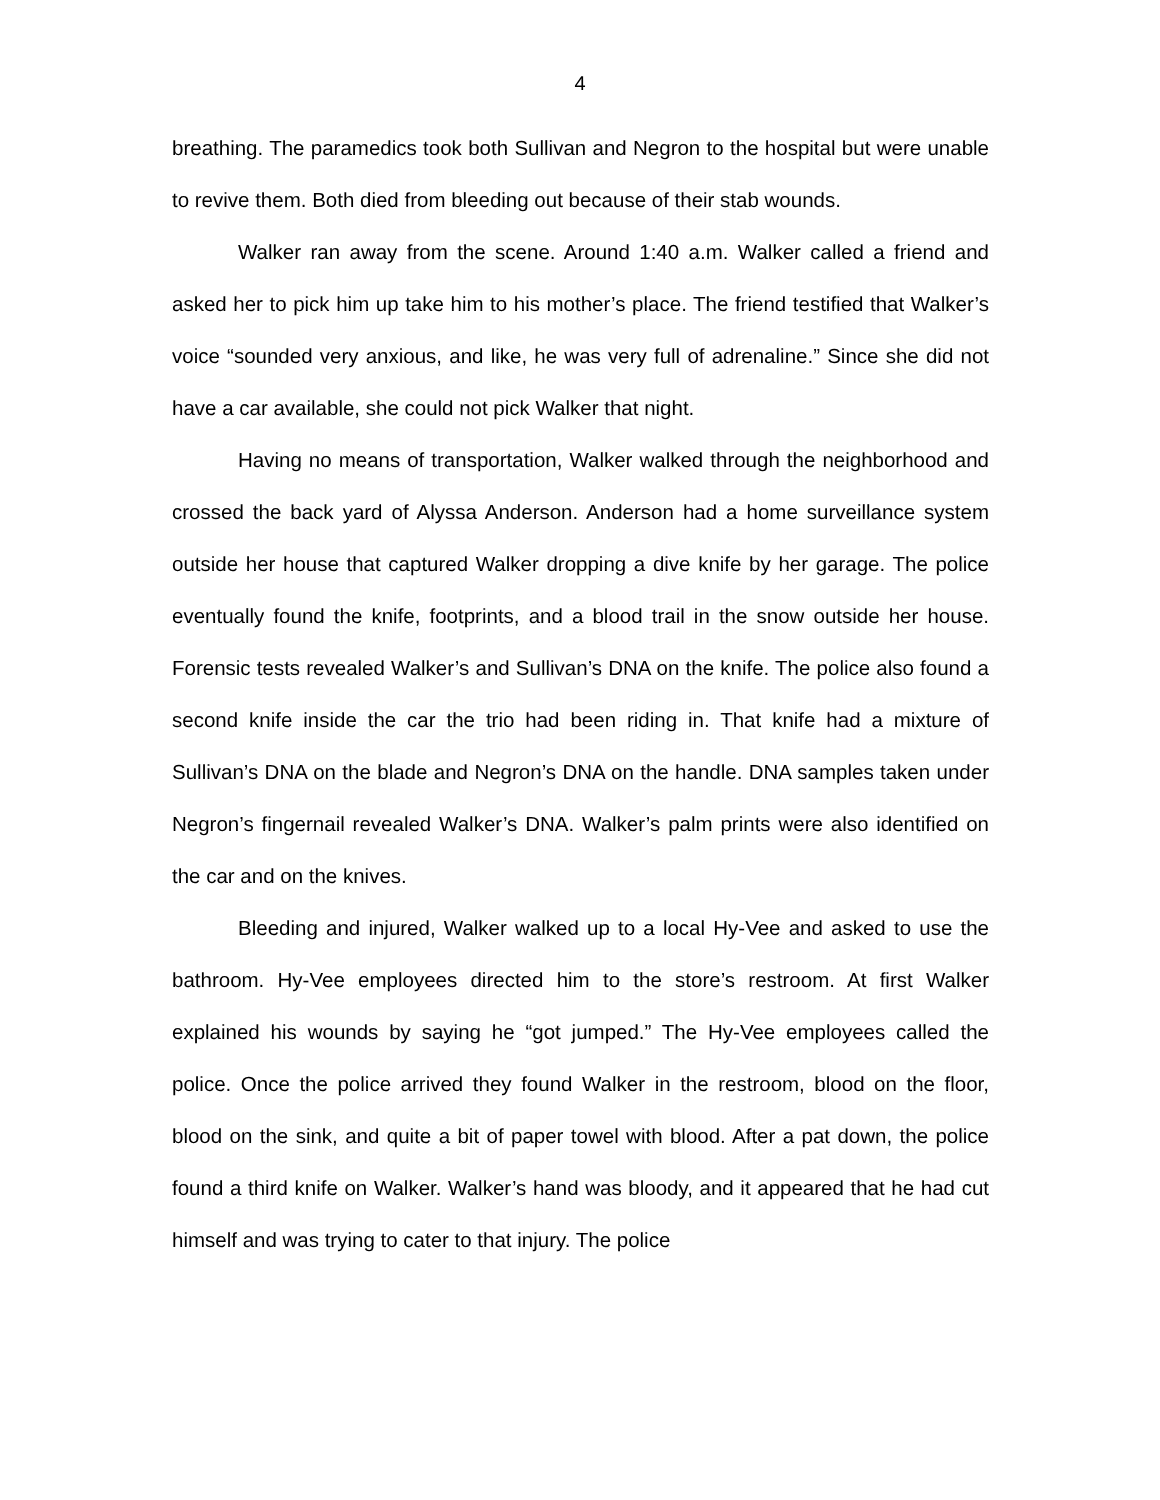4
breathing. The paramedics took both Sullivan and Negron to the hospital but were unable to revive them. Both died from bleeding out because of their stab wounds.
Walker ran away from the scene. Around 1:40 a.m. Walker called a friend and asked her to pick him up take him to his mother’s place. The friend testified that Walker’s voice “sounded very anxious, and like, he was very full of adrenaline.” Since she did not have a car available, she could not pick Walker that night.
Having no means of transportation, Walker walked through the neighborhood and crossed the back yard of Alyssa Anderson. Anderson had a home surveillance system outside her house that captured Walker dropping a dive knife by her garage. The police eventually found the knife, footprints, and a blood trail in the snow outside her house. Forensic tests revealed Walker’s and Sullivan’s DNA on the knife. The police also found a second knife inside the car the trio had been riding in. That knife had a mixture of Sullivan’s DNA on the blade and Negron’s DNA on the handle. DNA samples taken under Negron’s fingernail revealed Walker’s DNA. Walker’s palm prints were also identified on the car and on the knives.
Bleeding and injured, Walker walked up to a local Hy-Vee and asked to use the bathroom. Hy-Vee employees directed him to the store’s restroom. At first Walker explained his wounds by saying he “got jumped.” The Hy-Vee employees called the police. Once the police arrived they found Walker in the restroom, blood on the floor, blood on the sink, and quite a bit of paper towel with blood. After a pat down, the police found a third knife on Walker. Walker’s hand was bloody, and it appeared that he had cut himself and was trying to cater to that injury. The police